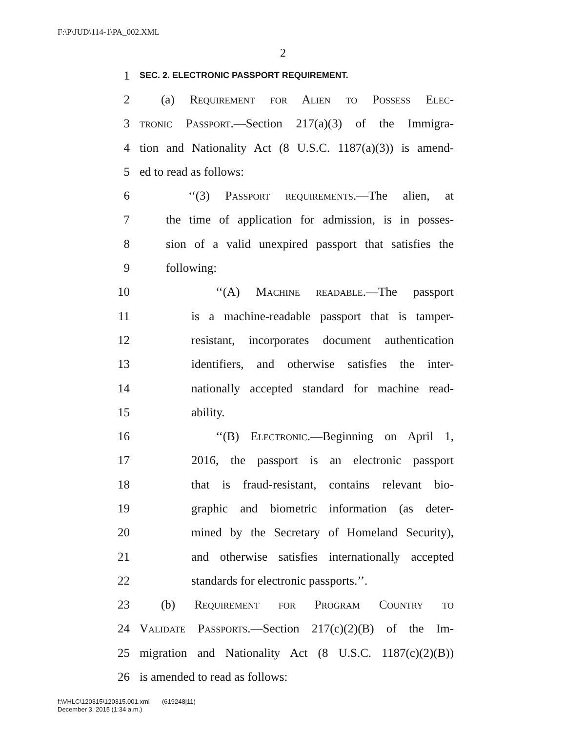F:\P\JUD\114-1\PA_002.XML
2
1 SEC. 2. ELECTRONIC PASSPORT REQUIREMENT.
2 (a) Requirement for Alien to Possess Elec-
3 tronic Passport.—Section 217(a)(3) of the Immigra-
4 tion and Nationality Act (8 U.S.C. 1187(a)(3)) is amend-
5 ed to read as follows:
6 ‘‘(3) Passport requirements.—The alien, at
7 the time of application for admission, is in posses-
8 sion of a valid unexpired passport that satisfies the
9 following:
10 ‘‘(A) Machine readable.—The passport
11 is a machine-readable passport that is tamper-
12 resistant, incorporates document authentication
13 identifiers, and otherwise satisfies the inter-
14 nationally accepted standard for machine read-
15 ability.
16 ‘‘(B) Electronic.—Beginning on April 1,
17 2016, the passport is an electronic passport
18 that is fraud-resistant, contains relevant bio-
19 graphic and biometric information (as deter-
20 mined by the Secretary of Homeland Security),
21 and otherwise satisfies internationally accepted
22 standards for electronic passports.’’.
23 (b) Requirement for Program Country to
24 Validate Passports.—Section 217(c)(2)(B) of the Im-
25 migration and Nationality Act (8 U.S.C. 1187(c)(2)(B))
26 is amended to read as follows:
f:\VHLC\120315\120315.001.xml (619248|11)
December 3, 2015 (1:34 a.m.)